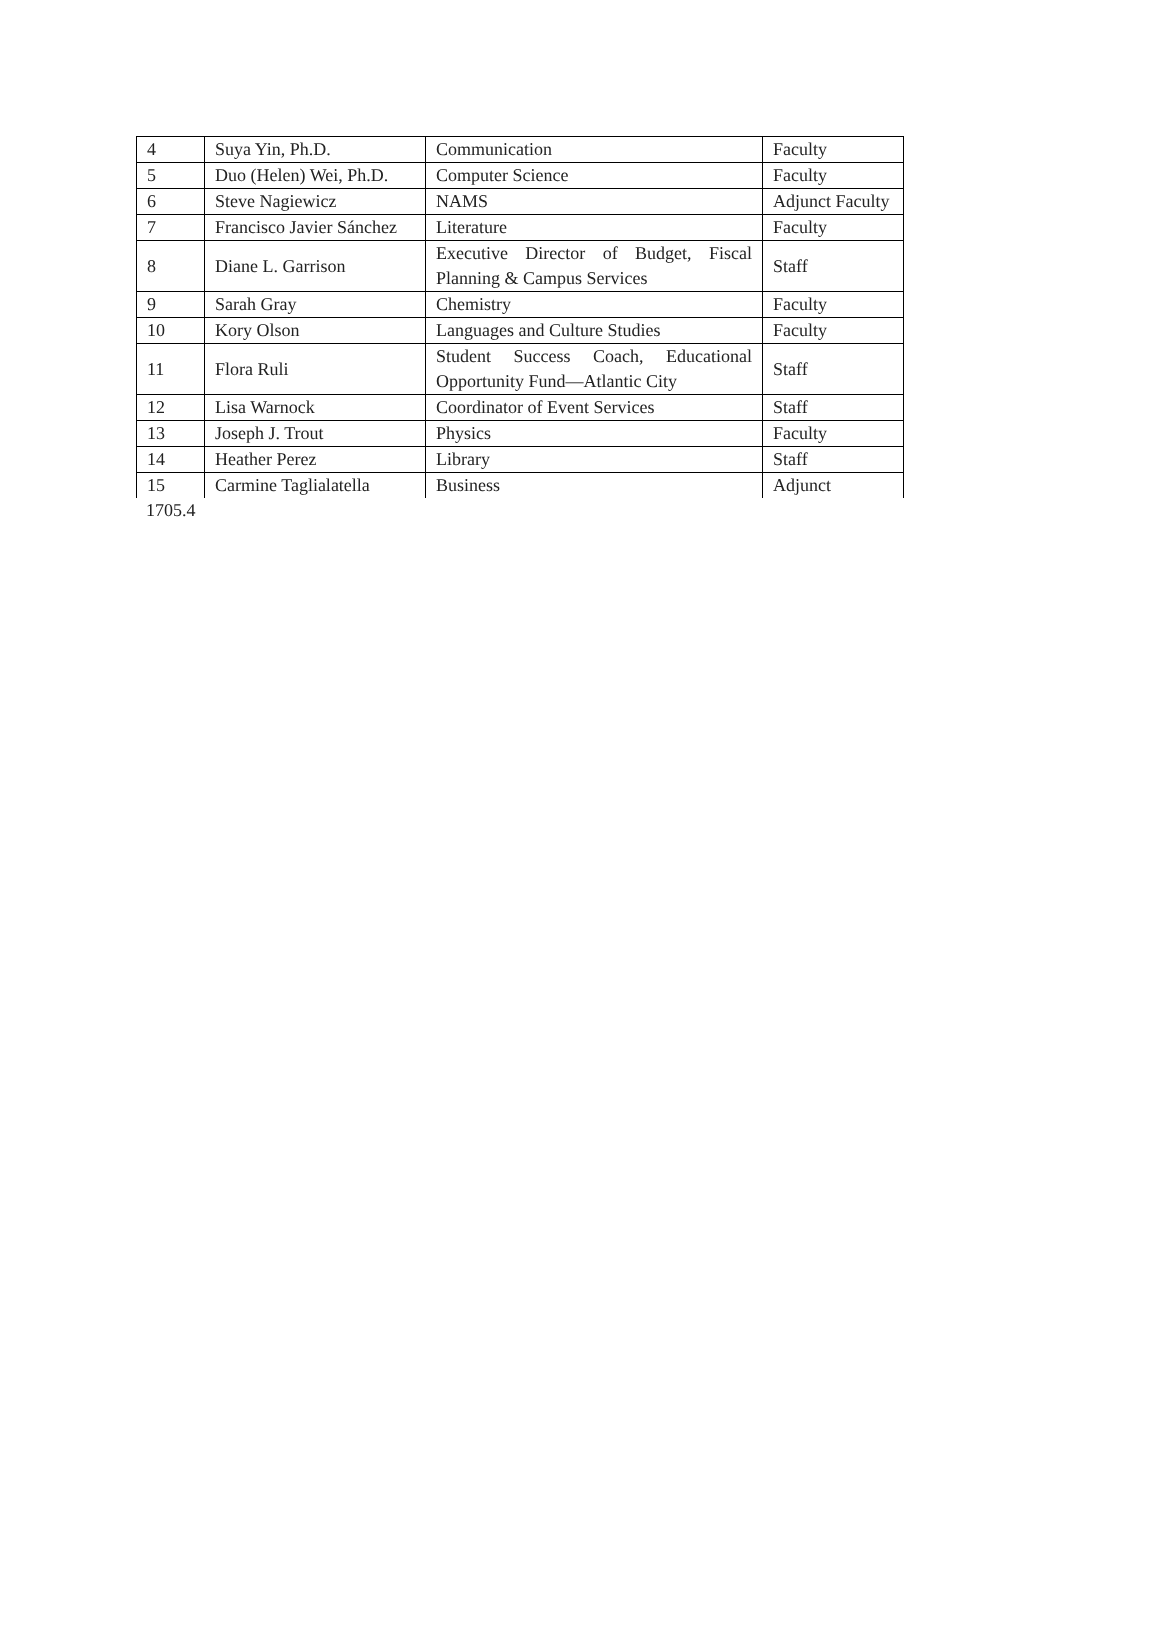| 4 | Suya Yin, Ph.D. | Communication | Faculty |
| 5 | Duo (Helen) Wei, Ph.D. | Computer Science | Faculty |
| 6 | Steve Nagiewicz | NAMS | Adjunct Faculty |
| 7 | Francisco Javier Sánchez | Literature | Faculty |
| 8 | Diane L. Garrison | Executive Director of Budget, Fiscal Planning & Campus Services | Staff |
| 9 | Sarah Gray | Chemistry | Faculty |
| 10 | Kory Olson | Languages and Culture Studies | Faculty |
| 11 | Flora Ruli | Student Success Coach, Educational Opportunity Fund—Atlantic City | Staff |
| 12 | Lisa Warnock | Coordinator of Event Services | Staff |
| 13 | Joseph J. Trout | Physics | Faculty |
| 14 | Heather Perez | Library | Staff |
| 15 | Carmine Taglialatella | Business | Adjunct |
1705.4